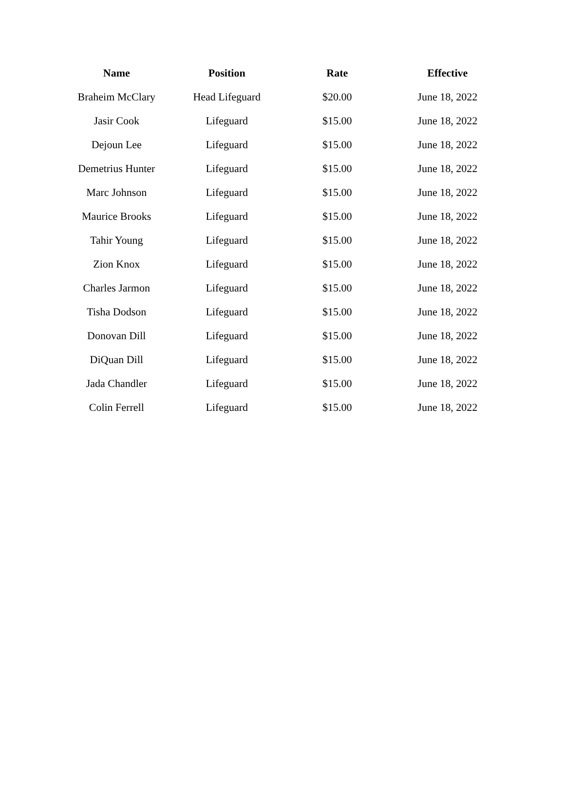| Name | Position | Rate | Effective |
| --- | --- | --- | --- |
| Braheim McClary | Head Lifeguard | $20.00 | June 18, 2022 |
| Jasir Cook | Lifeguard | $15.00 | June 18, 2022 |
| Dejoun Lee | Lifeguard | $15.00 | June 18, 2022 |
| Demetrius Hunter | Lifeguard | $15.00 | June 18, 2022 |
| Marc Johnson | Lifeguard | $15.00 | June 18, 2022 |
| Maurice Brooks | Lifeguard | $15.00 | June 18, 2022 |
| Tahir Young | Lifeguard | $15.00 | June 18, 2022 |
| Zion Knox | Lifeguard | $15.00 | June 18, 2022 |
| Charles Jarmon | Lifeguard | $15.00 | June 18, 2022 |
| Tisha Dodson | Lifeguard | $15.00 | June 18, 2022 |
| Donovan Dill | Lifeguard | $15.00 | June 18, 2022 |
| DiQuan Dill | Lifeguard | $15.00 | June 18, 2022 |
| Jada Chandler | Lifeguard | $15.00 | June 18, 2022 |
| Colin Ferrell | Lifeguard | $15.00 | June 18, 2022 |